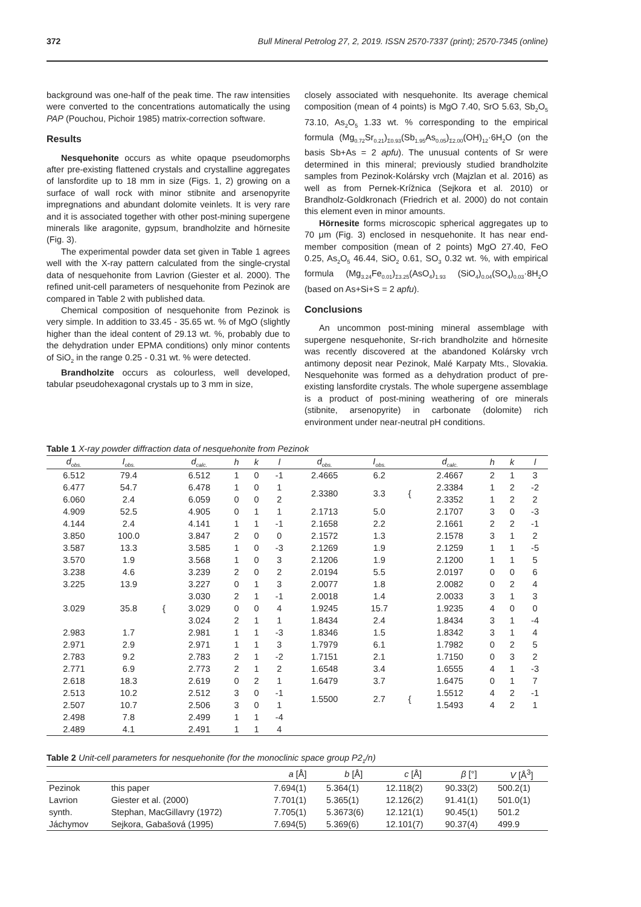372 Bull Mineral Petrolog 27, 2, 2019. ISSN 2570-7337 (print); 2570-7345 (online)
background was one-half of the peak time. The raw intensities were converted to the concentrations automatically the using PAP (Pouchou, Pichoir 1985) matrix-correction software.
Results
Nesquehonite occurs as white opaque pseudomorphs after pre-existing flattened crystals and crystalline aggregates of lansfordite up to 18 mm in size (Figs. 1, 2) growing on a surface of wall rock with minor stibnite and arsenopyrite impregnations and abundant dolomite veinlets. It is very rare and it is associated together with other post-mining supergene minerals like aragonite, gypsum, brandholzite and hörnesite (Fig. 3).
The experimental powder data set given in Table 1 agrees well with the X-ray pattern calculated from the single-crystal data of nesquehonite from Lavrion (Giester et al. 2000). The refined unit-cell parameters of nesquehonite from Pezinok are compared in Table 2 with published data.
Chemical composition of nesquehonite from Pezinok is very simple. In addition to 33.45 - 35.65 wt. % of MgO (slightly higher than the ideal content of 29.13 wt. %, probably due to the dehydration under EPMA conditions) only minor contents of SiO<sub>2</sub> in the range 0.25 - 0.31 wt. % were detected.
Brandholzite occurs as colourless, well developed, tabular pseudohexagonal crystals up to 3 mm in size,
closely associated with nesquehonite. Its average chemical composition (mean of 4 points) is MgO 7.40, SrO 5.63, Sb<sub>2</sub>O<sub>5</sub> 73.10, As<sub>2</sub>O<sub>5</sub> 1.33 wt. % corresponding to the empirical formula (Mg<sub>0.72</sub>Sr<sub>0.21</sub>)<sub>Σ0.93</sub>(Sb<sub>1.95</sub>As<sub>0.05</sub>)<sub>Σ2.00</sub>(OH)<sub>12</sub>·6H<sub>2</sub>O (on the basis Sb+As = 2 apfu). The unusual contents of Sr were determined in this mineral; previously studied brandholzite samples from Pezinok-Kolársky vrch (Majzlan et al. 2016) as well as from Pernek-Krížnica (Sejkora et al. 2010) or Brandholz-Goldkronach (Friedrich et al. 2000) do not contain this element even in minor amounts.
Hörnesite forms microscopic spherical aggregates up to 70 μm (Fig. 3) enclosed in nesquehonite. It has near end-member composition (mean of 2 points) MgO 27.40, FeO 0.25, As<sub>2</sub>O<sub>5</sub> 46.44, SiO<sub>2</sub> 0.61, SO<sub>3</sub> 0.32 wt. %, with empirical formula (Mg<sub>3.24</sub>Fe<sub>0.01</sub>)<sub>Σ3.25</sub>(AsO<sub>4</sub>)<sub>1.93</sub> (SiO<sub>4</sub>)<sub>0.04</sub>(SO<sub>4</sub>)<sub>0.03</sub>·8H<sub>2</sub>O (based on As+Si+S = 2 apfu).
Conclusions
An uncommon post-mining mineral assemblage with supergene nesquehonite, Sr-rich brandholzite and hörnesite was recently discovered at the abandoned Kolársky vrch antimony deposit near Pezinok, Malé Karpaty Mts., Slovakia. Nesquehonite was formed as a dehydration product of pre-existing lansfordite crystals. The whole supergene assemblage is a product of post-mining weathering of ore minerals (stibnite, arsenopyrite) in carbonate (dolomite) rich environment under near-neutral pH conditions.
Table 1 X-ray powder diffraction data of nesquehonite from Pezinok
| d<sub>obs.</sub> | I<sub>obs.</sub> | | d<sub>calc.</sub> | h | k | l | d<sub>obs.</sub> | I<sub>obs.</sub> | | d<sub>calc.</sub> | h | k | l |
| --- | --- | --- | --- | --- | --- | --- | --- | --- | --- | --- | --- | --- | --- |
| 6.512 | 79.4 | | 6.512 | 1 | 0 | -1 | 2.4665 | 6.2 | | 2.4667 | 2 | 1 | 3 |
| 6.477 | 54.7 | | 6.478 | 1 | 0 | 1 | 2.3380 | 3.3 | { | 2.3384 | 1 | 2 | -2 |
| 6.060 | 2.4 | | 6.059 | 0 | 0 | 2 | | | | 2.3352 | 1 | 2 | 2 |
| 4.909 | 52.5 | | 4.905 | 0 | 1 | 1 | 2.1713 | 5.0 | | 2.1707 | 3 | 0 | -3 |
| 4.144 | 2.4 | | 4.141 | 1 | 1 | -1 | 2.1658 | 2.2 | | 2.1661 | 2 | 2 | -1 |
| 3.850 | 100.0 | | 3.847 | 2 | 0 | 0 | 2.1572 | 1.3 | | 2.1578 | 3 | 1 | 2 |
| 3.587 | 13.3 | | 3.585 | 1 | 0 | -3 | 2.1269 | 1.9 | | 2.1259 | 1 | 1 | -5 |
| 3.570 | 1.9 | | 3.568 | 1 | 0 | 3 | 2.1206 | 1.9 | | 2.1200 | 1 | 1 | 5 |
| 3.238 | 4.6 | | 3.239 | 2 | 0 | 2 | 2.0194 | 5.5 | | 2.0197 | 0 | 0 | 6 |
| 3.225 | 13.9 | | 3.227 | 0 | 1 | 3 | 2.0077 | 1.8 | | 2.0082 | 0 | 2 | 4 |
| 3.029 | 35.8 | { | 3.030 | 2 | 1 | -1 | 2.0018 | 1.4 | | 2.0033 | 3 | 1 | 3 |
| | | | 3.029 | 0 | 0 | 4 | 1.9245 | 15.7 | | 1.9235 | 4 | 0 | 0 |
| | | | 3.024 | 2 | 1 | 1 | 1.8434 | 2.4 | | 1.8434 | 3 | 1 | -4 |
| 2.983 | 1.7 | | 2.981 | 1 | 1 | -3 | 1.8346 | 1.5 | | 1.8342 | 3 | 1 | 4 |
| 2.971 | 2.9 | | 2.971 | 1 | 1 | 3 | 1.7979 | 6.1 | | 1.7982 | 0 | 2 | 5 |
| 2.783 | 9.2 | | 2.783 | 2 | 1 | -2 | 1.7151 | 2.1 | | 1.7150 | 0 | 3 | 2 |
| 2.771 | 6.9 | | 2.773 | 2 | 1 | 2 | 1.6548 | 3.4 | | 1.6555 | 4 | 1 | -3 |
| 2.618 | 18.3 | | 2.619 | 0 | 2 | 1 | 1.6479 | 3.7 | | 1.6475 | 0 | 1 | 7 |
| 2.513 | 10.2 | | 2.512 | 3 | 0 | -1 | 1.5500 | 2.7 | { | 1.5512 | 4 | 2 | -1 |
| 2.507 | 10.7 | | 2.506 | 3 | 0 | 1 | | | | 1.5493 | 4 | 2 | 1 |
| 2.498 | 7.8 | | 2.499 | 1 | 1 | -4 | | | | | | | |
| 2.489 | 4.1 | | 2.491 | 1 | 1 | 4 | | | | | | | |
Table 2 Unit-cell parameters for nesquehonite (for the monoclinic space group P2<sub>1</sub>/n)
| | | a [Å] | b [Å] | c [Å] | β [°] | V [Å<sup>3</sup>] |
| --- | --- | --- | --- | --- | --- | --- |
| Pezinok | this paper | 7.694(1) | 5.364(1) | 12.118(2) | 90.33(2) | 500.2(1) |
| Lavrion | Giester et al. (2000) | 7.701(1) | 5.365(1) | 12.126(2) | 91.41(1) | 501.0(1) |
| synth. | Stephan, MacGillavry (1972) | 7.705(1) | 5.3673(6) | 12.121(1) | 90.45(1) | 501.2 |
| Jáchymov | Sejkora, Gabašová (1995) | 7.694(5) | 5.369(6) | 12.101(7) | 90.37(4) | 499.9 |